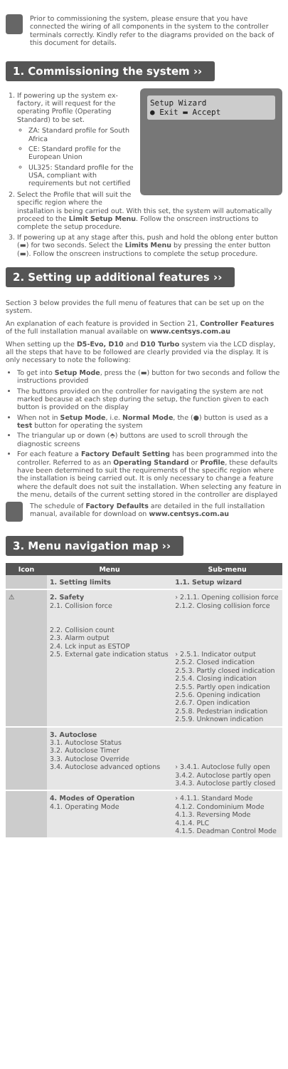Prior to commissioning the system, please ensure that you have connected the wiring of all components in the system to the controller terminals correctly. Kindly refer to the diagrams provided on the back of this document for details.
1. Commissioning the system ››
Setup Wizard
● Exit ▬ Accept
1. If powering up the system ex-factory, it will request for the operating Profile (Operating Standard) to be set.
ZA: Standard profile for South Africa
CE: Standard profile for the European Union
UL325: Standard profile for the USA, compliant with requirements but not certified
2. Select the Profile that will suit the specific region where the installation is being carried out. With this set, the system will automatically proceed to the Limit Setup Menu. Follow the onscreen instructions to complete the setup procedure.
3. If powering up at any stage after this, push and hold the oblong enter button (▬) for two seconds. Select the Limits Menu by pressing the enter button (▬). Follow the onscreen instructions to complete the setup procedure.
2. Setting up additional features ››
Section 3 below provides the full menu of features that can be set up on the system.
An explanation of each feature is provided in Section 21, Controller Features of the full installation manual available on www.centsys.com.au
When setting up the D5-Evo, D10 and D10 Turbo system via the LCD display, all the steps that have to be followed are clearly provided via the display. It is only necessary to note the following:
To get into Setup Mode, press the (▬) button for two seconds and follow the instructions provided
The buttons provided on the controller for navigating the system are not marked because at each step during the setup, the function given to each button is provided on the display
When not in Setup Mode, i.e. Normal Mode, the (●) button is used as a test button for operating the system
The triangular up or down (⬘) buttons are used to scroll through the diagnostic screens
For each feature a Factory Default Setting has been programmed into the controller. Referred to as an Operating Standard or Profile, these defaults have been determined to suit the requirements of the specific region where the installation is being carried out. It is only necessary to change a feature where the default does not suit the installation. When selecting any feature in the menu, details of the current setting stored in the controller are displayed
The schedule of Factory Defaults are detailed in the full installation manual, available for download on www.centsys.com.au
3. Menu navigation map ››
| Icon | Menu | Sub-menu |
| --- | --- | --- |
| | 1. Setting limits | 1.1. Setup wizard |
| ⚠ | 2. Safety 2.1. Collision force 2.2. Collision count 2.3. Alarm output 2.4. Lck input as ESTOP 2.5. External gate indication status | › 2.1.1. Opening collision force 2.1.2. Closing collision force › 2.5.1. Indicator output 2.5.2. Closed indication 2.5.3. Partly closed indication 2.5.4. Closing indication 2.5.5. Partly open indication 2.5.6. Opening indication 2.6.7. Open indication 2.5.8. Pedestrian indication 2.5.9. Unknown indication |
| | 3. Autoclose 3.1. Autoclose Status 3.2. Autoclose Timer 3.3. Autoclose Override 3.4. Autoclose advanced options | › 3.4.1. Autoclose fully open 3.4.2. Autoclose partly open 3.4.3. Autoclose partly closed |
| | 4. Modes of Operation 4.1. Operating Mode | › 4.1.1. Standard Mode 4.1.2. Condominium Mode 4.1.3. Reversing Mode 4.1.4. PLC 4.1.5. Deadman Control Mode |